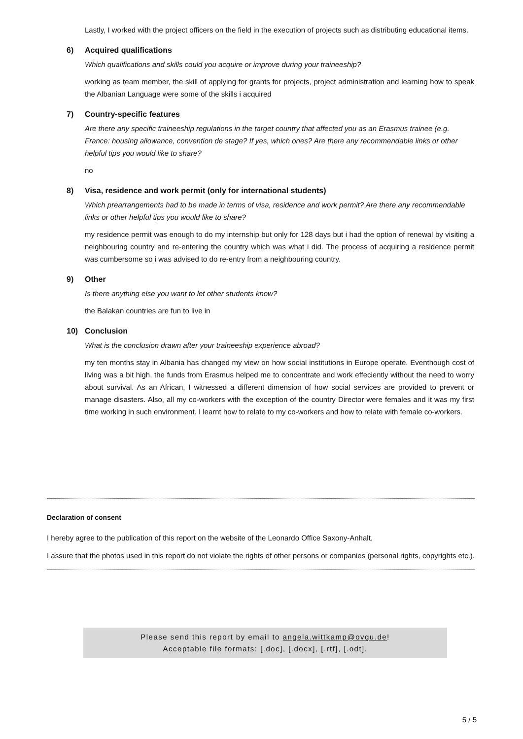Lastly, I worked with the project officers on the field in the execution of projects such as distributing educational items.
6) Acquired qualifications
Which qualifications and skills could you acquire or improve during your traineeship?
working as team member, the skill of applying for grants for projects, project administration and learning how to speak the Albanian Language were some of the skills i acquired
7) Country-specific features
Are there any specific traineeship regulations in the target country that affected you as an Erasmus trainee (e.g. France: housing allowance, convention de stage? If yes, which ones? Are there any recommendable links or other helpful tips you would like to share?
no
8) Visa, residence and work permit (only for international students)
Which prearrangements had to be made in terms of visa, residence and work permit? Are there any recommendable links or other helpful tips you would like to share?
my residence permit was enough to do my internship but only for 128 days but i had the option of renewal by visiting a neighbouring country and re-entering the country which was what i did. The process of acquiring a residence permit was cumbersome so i was advised to do re-entry from a neighbouring country.
9) Other
Is there anything else you want to let other students know?
the Balakan countries are fun to live in
10) Conclusion
What is the conclusion drawn after your traineeship experience abroad?
my ten months stay in Albania has changed my view on how social institutions in Europe operate. Eventhough cost of living was a bit high, the funds from Erasmus helped me to concentrate and work effeciently without the need to worry about survival. As an African, I witnessed a different dimension of how social services are provided to prevent or manage disasters. Also, all my co-workers with the exception of the country Director were females and it was my first time working in such environment. I learnt how to relate to my co-workers and how to relate with female co-workers.
Declaration of consent
I hereby agree to the publication of this report on the website of the Leonardo Office Saxony-Anhalt.
I assure that the photos used in this report do not violate the rights of other persons or companies (personal rights, copyrights etc.).
Please send this report by email to angela.wittkamp@ovgu.de!
Acceptable file formats: [.doc], [.docx], [.rtf], [.odt].
5 / 5